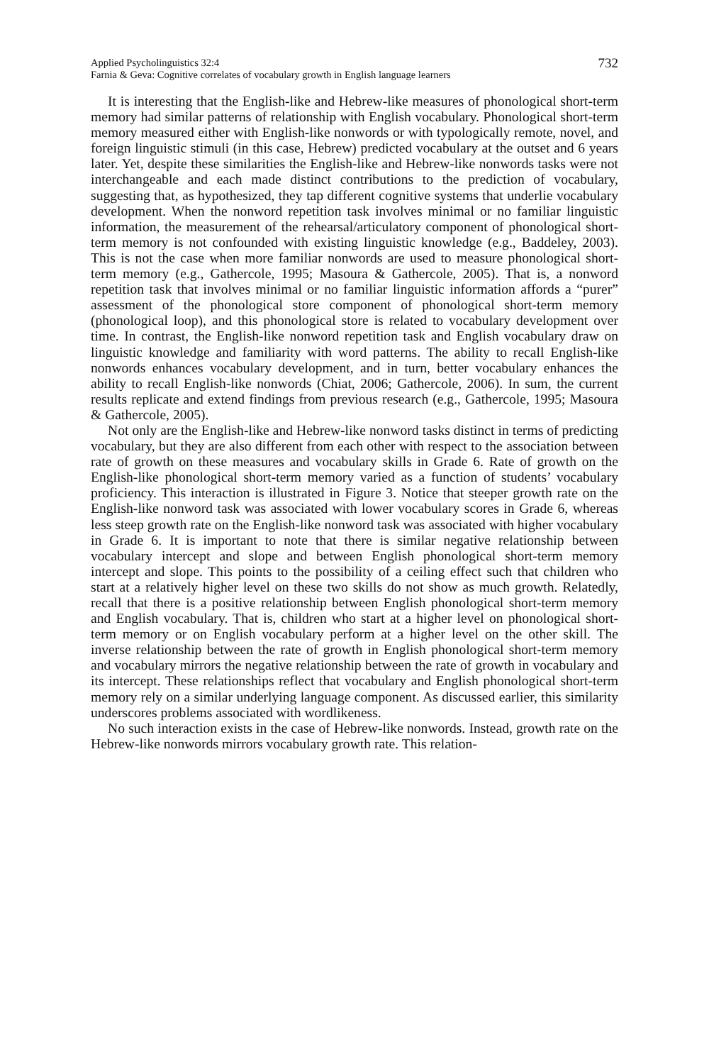Applied Psycholinguistics 32:4
Farnia & Geva: Cognitive correlates of vocabulary growth in English language learners
732
It is interesting that the English-like and Hebrew-like measures of phonological short-term memory had similar patterns of relationship with English vocabulary. Phonological short-term memory measured either with English-like nonwords or with typologically remote, novel, and foreign linguistic stimuli (in this case, Hebrew) predicted vocabulary at the outset and 6 years later. Yet, despite these similarities the English-like and Hebrew-like nonwords tasks were not interchangeable and each made distinct contributions to the prediction of vocabulary, suggesting that, as hypothesized, they tap different cognitive systems that underlie vocabulary development. When the nonword repetition task involves minimal or no familiar linguistic information, the measurement of the rehearsal/articulatory component of phonological short-term memory is not confounded with existing linguistic knowledge (e.g., Baddeley, 2003). This is not the case when more familiar nonwords are used to measure phonological short-term memory (e.g., Gathercole, 1995; Masoura & Gathercole, 2005). That is, a nonword repetition task that involves minimal or no familiar linguistic information affords a “purer” assessment of the phonological store component of phonological short-term memory (phonological loop), and this phonological store is related to vocabulary development over time. In contrast, the English-like nonword repetition task and English vocabulary draw on linguistic knowledge and familiarity with word patterns. The ability to recall English-like nonwords enhances vocabulary development, and in turn, better vocabulary enhances the ability to recall English-like nonwords (Chiat, 2006; Gathercole, 2006). In sum, the current results replicate and extend findings from previous research (e.g., Gathercole, 1995; Masoura & Gathercole, 2005).
Not only are the English-like and Hebrew-like nonword tasks distinct in terms of predicting vocabulary, but they are also different from each other with respect to the association between rate of growth on these measures and vocabulary skills in Grade 6. Rate of growth on the English-like phonological short-term memory varied as a function of students’ vocabulary proficiency. This interaction is illustrated in Figure 3. Notice that steeper growth rate on the English-like nonword task was associated with lower vocabulary scores in Grade 6, whereas less steep growth rate on the English-like nonword task was associated with higher vocabulary in Grade 6. It is important to note that there is similar negative relationship between vocabulary intercept and slope and between English phonological short-term memory intercept and slope. This points to the possibility of a ceiling effect such that children who start at a relatively higher level on these two skills do not show as much growth. Relatedly, recall that there is a positive relationship between English phonological short-term memory and English vocabulary. That is, children who start at a higher level on phonological short-term memory or on English vocabulary perform at a higher level on the other skill. The inverse relationship between the rate of growth in English phonological short-term memory and vocabulary mirrors the negative relationship between the rate of growth in vocabulary and its intercept. These relationships reflect that vocabulary and English phonological short-term memory rely on a similar underlying language component. As discussed earlier, this similarity underscores problems associated with wordlikeness.
No such interaction exists in the case of Hebrew-like nonwords. Instead, growth rate on the Hebrew-like nonwords mirrors vocabulary growth rate. This relation-